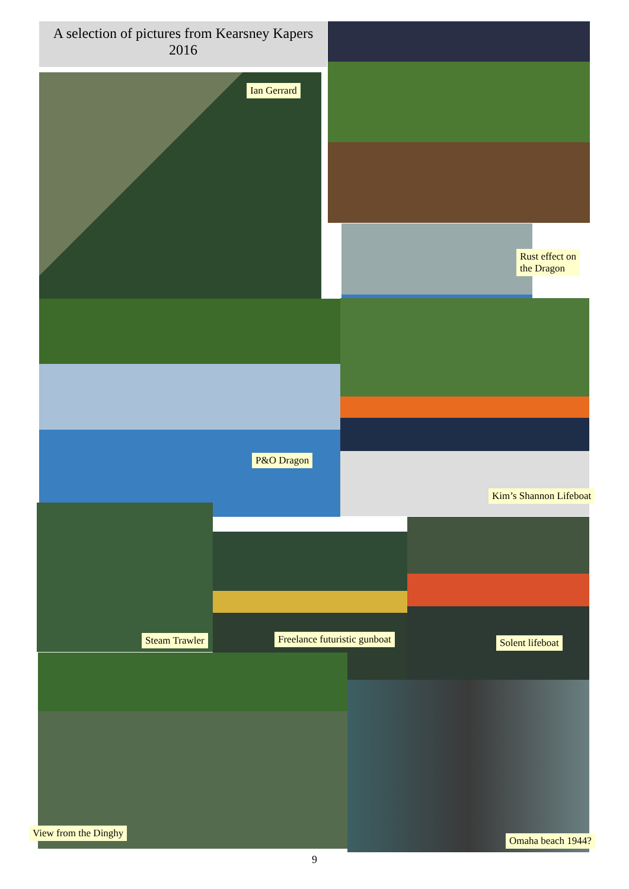A selection of pictures from Kearsney Kapers 2016
Ian Gerrard
Rust effect on
the Dragon
P&O Dragon
Kim’s Shannon Lifeboat
Steam Trawler Freelance futuristic gunboat Solent lifeboat
View from the Dinghy
Omaha beach 1944?
9